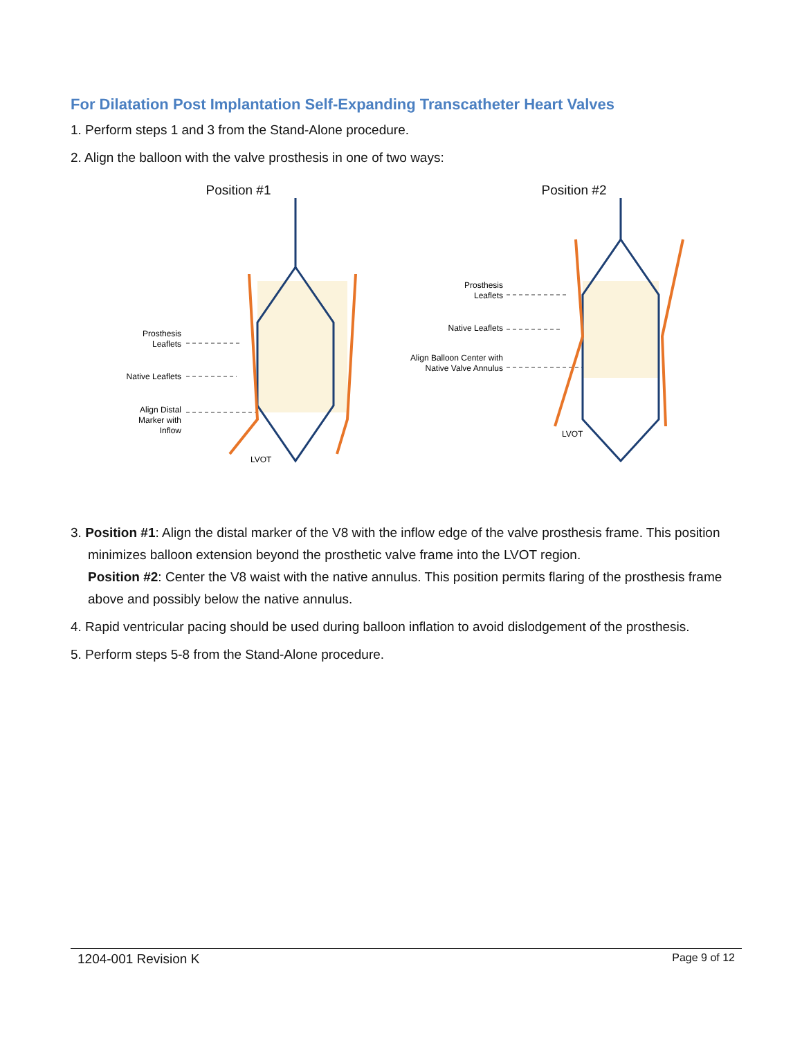For Dilatation Post Implantation Self-Expanding Transcatheter Heart Valves
1. Perform steps 1 and 3 from the Stand-Alone procedure.
2. Align the balloon with the valve prosthesis in one of two ways:
Position #1
Prosthesis
Leaflets
Native Leaflets
Align Distal
Marker with
Inflow
LVOT
Position #2
Prosthesis
Leaflets
Native Leaflets
Align Balloon Center with
Native Valve Annulus
LVOT
3. Position #1: Align the distal marker of the V8 with the inflow edge of the valve prosthesis frame. This position minimizes balloon extension beyond the prosthetic valve frame into the LVOT region.
Position #2: Center the V8 waist with the native annulus. This position permits flaring of the prosthesis frame above and possibly below the native annulus.
4. Rapid ventricular pacing should be used during balloon inflation to avoid dislodgement of the prosthesis.
5. Perform steps 5-8 from the Stand-Alone procedure.
1204-001 Revision K Page 9 of 12